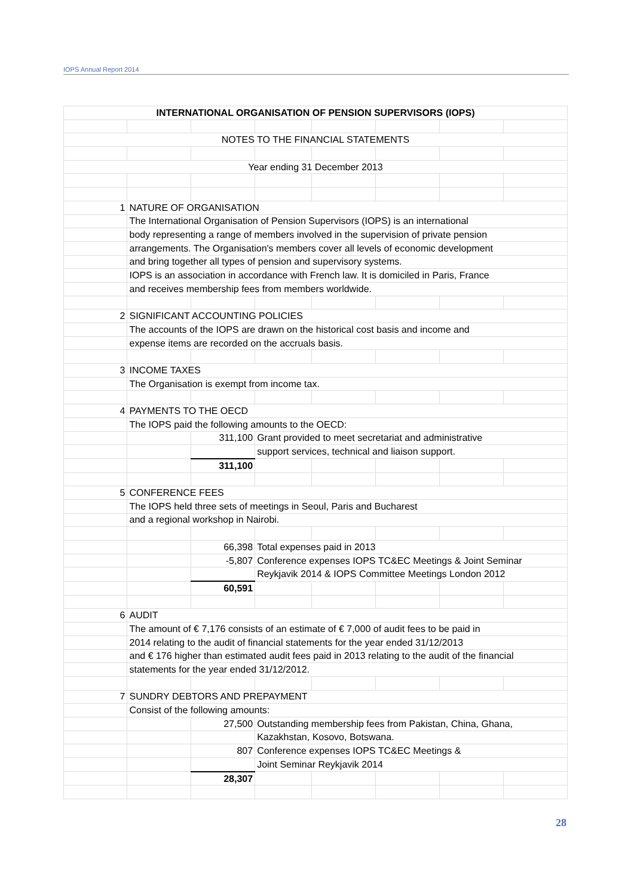IOPS Annual Report 2014
| INTERNATIONAL ORGANISATION OF PENSION SUPERVISORS (IOPS) | | | | | | | |
| NOTES TO THE FINANCIAL STATEMENTS | | | | | | | |
| Year ending 31 December 2013 | | | | | | | |
| 1 | NATURE OF ORGANISATION | | | | | | |
| | The International Organisation of Pension Supervisors (IOPS) is an international | | | | | | |
| | body representing a range of members involved in the supervision of private pension | | | | | | |
| | arrangements. The Organisation's members cover all levels of economic development | | | | | | |
| | and bring together all types of pension and supervisory systems. | | | | | | |
| | IOPS is an association in accordance with French law. It is domiciled in Paris, France | | | | | | |
| | and receives membership fees from members worldwide. | | | | | | |
| 2 | SIGNIFICANT ACCOUNTING POLICIES | | | | | | |
| | The accounts of the IOPS are drawn on the historical cost basis and income and | | | | | | |
| | expense items are recorded on the accruals basis. | | | | | | |
| 3 | INCOME TAXES | | | | | | |
| | The Organisation is exempt from income tax. | | | | | | |
| 4 | PAYMENTS TO THE OECD | | | | | | |
| | The IOPS paid the following amounts to the OECD: | | | | | | |
| | | 311,100 | Grant provided to meet secretariat and administrative | | | | |
| | | | support services, technical and liaison support. | | | | |
| | | 311,100 | | | | | |
| 5 | CONFERENCE FEES | | | | | | |
| | The IOPS held three sets of meetings in Seoul, Paris and Bucharest | | | | | | |
| | and a regional workshop in Nairobi. | | | | | | |
| | | 66,398 | Total expenses paid in 2013 | | | | |
| | | -5,807 | Conference expenses IOPS TC&EC Meetings & Joint Seminar | | | | |
| | | | Reykjavik 2014 & IOPS Committee Meetings London 2012 | | | | |
| | | 60,591 | | | | | |
| 6 | AUDIT | | | | | | |
| | The amount of € 7,176 consists of an estimate of € 7,000 of audit fees to be paid in | | | | | | |
| | 2014 relating to the audit of financial statements for the year ended 31/12/2013 | | | | | | |
| | and € 176 higher than estimated audit fees paid in 2013 relating to the audit of the financial | | | | | | |
| | statements for the year ended 31/12/2012. | | | | | | |
| 7 | SUNDRY DEBTORS AND PREPAYMENT | | | | | | |
| | Consist of the following amounts: | | | | | | |
| | | 27,500 | Outstanding membership fees from Pakistan, China, Ghana, | | | | |
| | | | Kazakhstan, Kosovo, Botswana. | | | | |
| | | 807 | Conference expenses IOPS TC&EC Meetings & | | | | |
| | | | Joint Seminar Reykjavik 2014 | | | | |
| | | 28,307 | | | | | |
28